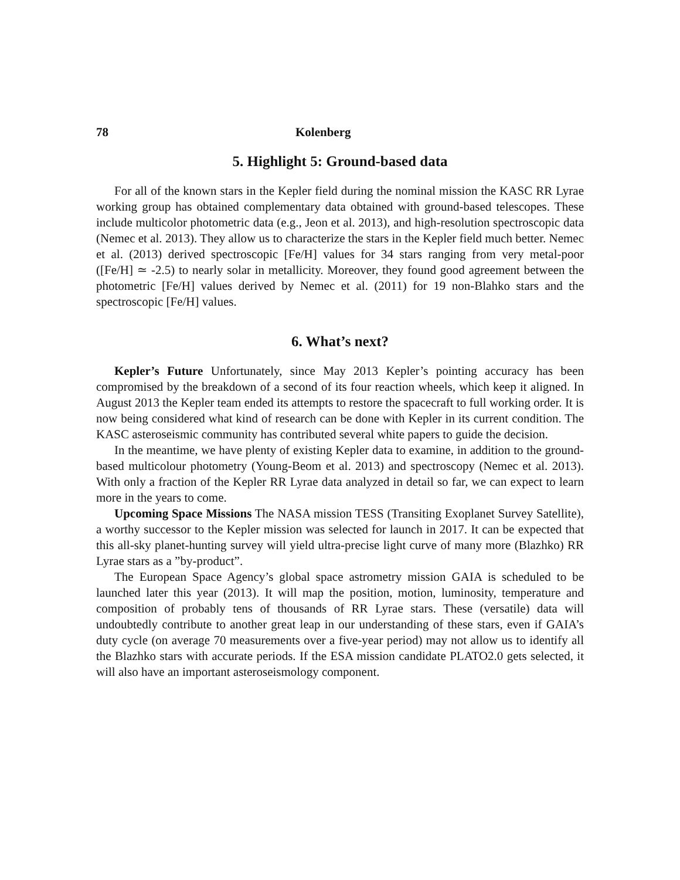78 Kolenberg
5. Highlight 5: Ground-based data
For all of the known stars in the Kepler field during the nominal mission the KASC RR Lyrae working group has obtained complementary data obtained with ground-based telescopes. These include multicolor photometric data (e.g., Jeon et al. 2013), and high-resolution spectroscopic data (Nemec et al. 2013). They allow us to characterize the stars in the Kepler field much better. Nemec et al. (2013) derived spectroscopic [Fe/H] values for 34 stars ranging from very metal-poor ([Fe/H] ≃ -2.5) to nearly solar in metallicity. Moreover, they found good agreement between the photometric [Fe/H] values derived by Nemec et al. (2011) for 19 non-Blahko stars and the spectroscopic [Fe/H] values.
6. What’s next?
Kepler’s Future Unfortunately, since May 2013 Kepler’s pointing accuracy has been compromised by the breakdown of a second of its four reaction wheels, which keep it aligned. In August 2013 the Kepler team ended its attempts to restore the spacecraft to full working order. It is now being considered what kind of research can be done with Kepler in its current condition. The KASC asteroseismic community has contributed several white papers to guide the decision.
In the meantime, we have plenty of existing Kepler data to examine, in addition to the ground-based multicolour photometry (Young-Beom et al. 2013) and spectroscopy (Nemec et al. 2013). With only a fraction of the Kepler RR Lyrae data analyzed in detail so far, we can expect to learn more in the years to come.
Upcoming Space Missions The NASA mission TESS (Transiting Exoplanet Survey Satellite), a worthy successor to the Kepler mission was selected for launch in 2017. It can be expected that this all-sky planet-hunting survey will yield ultra-precise light curve of many more (Blazhko) RR Lyrae stars as a ”by-product”.
The European Space Agency’s global space astrometry mission GAIA is scheduled to be launched later this year (2013). It will map the position, motion, luminosity, temperature and composition of probably tens of thousands of RR Lyrae stars. These (versatile) data will undoubtedly contribute to another great leap in our understanding of these stars, even if GAIA’s duty cycle (on average 70 measurements over a five-year period) may not allow us to identify all the Blazhko stars with accurate periods. If the ESA mission candidate PLATO2.0 gets selected, it will also have an important asteroseismology component.